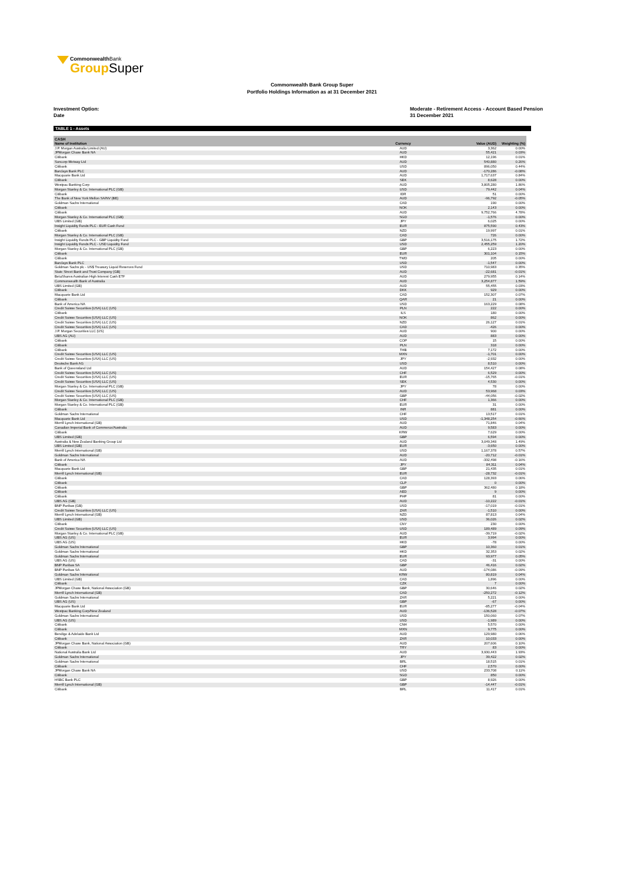CommonwealthBank
Group Super
Commonwealth Bank Group Super
Portfolio Holdings Information as at 31 December 2021
Investment Option:
Date
Moderate - Retirement Access - Account Based Pension
31 December 2021
TABLE 1 - Assets
| CASH | | | | |
| --- | --- | --- | --- | --- |
| Name of Institution | Currency | | Value (AUD) | Weighting (%) |
| J.P. Morgan Australia Limited (AU) | AUD | | 3,362 | 0.00% |
| JPMorgan Chase Bank NA | AUD | | 55,421 | 0.03% |
| Citibank | HKD | | 12,196 | 0.01% |
| Suncorp-Metway Ltd | AUD | | 540,880 | 0.26% |
| Citibank | USD | | 896,050 | 0.44% |
| Barclays Bank PLC | AUD | | -170,286 | -0.08% |
| Macquarie Bank Ltd | AUD | | 1,717,637 | 0.84% |
| Citibank | SEK | | 8,628 | 0.00% |
| Westpac Banking Corp | AUD | | 3,805,280 | 1.86% |
| Morgan Stanley & Co. International PLC (GB) | USD | | 79,442 | 0.04% |
| Citibank | IDR | | 51 | 0.00% |
| The Bank of New York Mellon SA/NV (BE) | AUD | | -96,792 | -0.05% |
| Goldman Sachs International | CAD | | 190 | 0.00% |
| Citibank | NOK | | 2,143 | 0.00% |
| Citibank | AUD | | 9,752,766 | 4.78% |
| Morgan Stanley & Co. International PLC (GB) | SGD | | -1,576 | 0.00% |
| UBS Limited (GB) | JPY | | 6,025 | 0.00% |
| Insight Liquidity Funds PLC - EUR Cash Fund | EUR | | 875,590 | 0.43% |
| Citibank | NZD | | 19,997 | 0.01% |
| Morgan Stanley & Co. International PLC (GB) | CAD | | 726 | 0.00% |
| Insight Liquidity Funds PLC - GBP Liquidity Fund | GBP | | 3,516,175 | 1.72% |
| Insight Liquidity Funds PLC - USD Liquidity Fund | USD | | 2,455,259 | 1.20% |
| Morgan Stanley & Co. International PLC (GB) | GBP | | 6,223 | 0.00% |
| Citibank | EUR | | 301,104 | 0.15% |
| Citibank | TWD | | 205 | 0.00% |
| Barclays Bank PLC | USD | | -1,547 | 0.00% |
| Goldman Sachs plc - US$ Treasury Liquid Reserves Fund | USD | | 710,983 | 0.35% |
| State Street Bank and Trust Company (GB) | AUD | | -22,681 | -0.01% |
| BetaShares Australian High Interest Cash ETF | AUD | | 279,955 | 0.14% |
| Commonwealth Bank of Australia | AUD | | 3,254,877 | 1.59% |
| UBS Limited (GB) | AUD | | 55,455 | 0.03% |
| Citibank | DKK | | 929 | 0.00% |
| Macquarie Bank Ltd | CAD | | 152,307 | 0.07% |
| Citibank | QAR | | 21 | 0.00% |
| Bank of America NA | USD | | 163,229 | 0.08% |
| Credit Suisse Securities (USA) LLC (US) | PLN | | 222 | 0.00% |
| Citibank | ILS | | 180 | 0.00% |
| Credit Suisse Securities (USA) LLC (US) | NOK | | 862 | 0.00% |
| Credit Suisse Securities (USA) LLC (US) | NZD | | 26,127 | 0.01% |
| Credit Suisse Securities (USA) LLC (US) | CAD | | -426 | 0.00% |
| J.P. Morgan Securities LLC (US) | AUD | | 900 | 0.00% |
| UBS AG (AU) | AUD | | 883 | 0.00% |
| Citibank | COP | | 15 | 0.00% |
| Citibank | PLN | | 318 | 0.00% |
| Citibank | THB | | 7,172 | 0.00% |
| Credit Suisse Securities (USA) LLC (US) | MXN | | -1,701 | 0.00% |
| Credit Suisse Securities (USA) LLC (US) | JPY | | -2,932 | 0.00% |
| Deutsche Bank AG | USD | | 8,510 | 0.00% |
| Bank of Queensland Ltd | AUD | | 154,427 | 0.08% |
| Credit Suisse Securities (USA) LLC (US) | CHF | | 6,529 | 0.00% |
| Credit Suisse Securities (USA) LLC (US) | EUR | | -15,765 | -0.01% |
| Credit Suisse Securities (USA) LLC (US) | SEK | | 4,530 | 0.00% |
| Morgan Stanley & Co. International PLC (GB) | JPY | | 78 | 0.00% |
| Credit Suisse Securities (USA) LLC (US) | AUD | | 53,968 | 0.03% |
| Credit Suisse Securities (USA) LLC (US) | GBP | | -44,056 | -0.02% |
| Morgan Stanley & Co. International PLC (GB) | CHF | | 1,366 | 0.00% |
| Morgan Stanley & Co. International PLC (GB) | EUR | | 31 | 0.00% |
| Citibank | INR | | 881 | 0.00% |
| Goldman Sachs International | CHF | | 13,517 | 0.01% |
| Macquarie Bank Ltd | USD | | -1,348,254 | -0.66% |
| Merrill Lynch International (GB) | AUD | | 71,846 | 0.04% |
| Canadian Imperial Bank of Commerce/Australia | AUD | | 9,583 | 0.00% |
| Citibank | KRW | | 7,629 | 0.00% |
| UBS Limited (GB) | GBP | | 6,594 | 0.00% |
| Australia & New Zealand Banking Group Ltd | AUD | | 3,049,348 | 1.49% |
| UBS Limited (GB) | EUR | | -3,650 | 0.00% |
| Merrill Lynch International (GB) | USD | | 1,167,378 | 0.57% |
| Goldman Sachs International | AUD | | -20,712 | -0.01% |
| Bank of America NA | AUD | | -332,498 | -0.16% |
| Citibank | JPY | | 84,311 | 0.04% |
| Macquarie Bank Ltd | GBP | | 21,435 | 0.01% |
| Merrill Lynch International (GB) | EUR | | -28,732 | -0.01% |
| Citibank | CAD | | 128,393 | 0.06% |
| Citibank | CLP | | 0 | 0.00% |
| Citibank | GBP | | 362,480 | 0.18% |
| Citibank | AED | | 9 | 0.00% |
| Citibank | PHP | | 81 | 0.00% |
| UBS AG (GB) | AUD | | -10,222 | -0.01% |
| BNP Paribas (GB) | USD | | -17,019 | -0.01% |
| Credit Suisse Securities (USA) LLC (US) | ZAR | | -1,510 | 0.00% |
| Merrill Lynch International (GB) | NZD | | 87,813 | 0.04% |
| UBS Limited (GB) | USD | | 36,026 | 0.02% |
| Citibank | CNY | | 230 | 0.00% |
| Credit Suisse Securities (USA) LLC (US) | USD | | 189,489 | 0.09% |
| Morgan Stanley & Co. International PLC (GB) | AUD | | -39,719 | -0.02% |
| UBS AG (US) | EUR | | 3,994 | 0.00% |
| UBS AG (US) | HKD | | -78 | 0.00% |
| Goldman Sachs International | GBP | | 10,360 | 0.01% |
| Goldman Sachs International | HKD | | 32,353 | 0.02% |
| Goldman Sachs International | EUR | | 93,977 | 0.05% |
| UBS AG (US) | CAD | | -31 | 0.00% |
| BNP Paribas SA | GBP | | 46,416 | 0.02% |
| BNP Paribas SA | AUD | | -174,086 | -0.09% |
| Goldman Sachs International | KRW | | 80,819 | 0.04% |
| UBS Limited (GB) | CAD | | 1,896 | 0.00% |
| Citibank | CZK | | 7 | 0.00% |
| JPMorgan Chase Bank, National Association (GB) | GBP | | 30,646 | 0.02% |
| Merrill Lynch International (GB) | CAD | | -250,272 | -0.12% |
| Goldman Sachs International | ZAR | | 5,221 | 0.00% |
| UBS AG (US) | GBP | | -67 | 0.00% |
| Macquarie Bank Ltd | EUR | | -85,277 | -0.04% |
| Westpac Banking Corp/New Zealand | AUD | | -136,528 | -0.07% |
| Goldman Sachs International | USD | | 150,060 | 0.07% |
| UBS AG (US) | USD | | -1,989 | 0.00% |
| Citibank | CNH | | 5,570 | 0.00% |
| Citibank | MXN | | 9,775 | 0.00% |
| Bendigo & Adelaide Bank Ltd | AUD | | 129,980 | 0.06% |
| Citibank | ZAR | | 10,033 | 0.00% |
| JPMorgan Chase Bank, National Association (GB) | AUD | | 207,606 | 0.10% |
| Citibank | TRY | | 83 | 0.00% |
| National Australia Bank Ltd | AUD | | 3,930,443 | 1.93% |
| Goldman Sachs International | JPY | | 39,422 | 0.02% |
| Goldman Sachs International | BRL | | 18,515 | 0.01% |
| Citibank | CHF | | 2,570 | 0.00% |
| JPMorgan Chase Bank NA | USD | | 233,708 | 0.11% |
| Citibank | SGD | | 850 | 0.00% |
| HSBC Bank PLC | GBP | | 8,926 | 0.00% |
| Merrill Lynch International (GB) | GBP | | -14,447 | -0.01% |
| Citibank | BRL | | 11,417 | 0.01% |